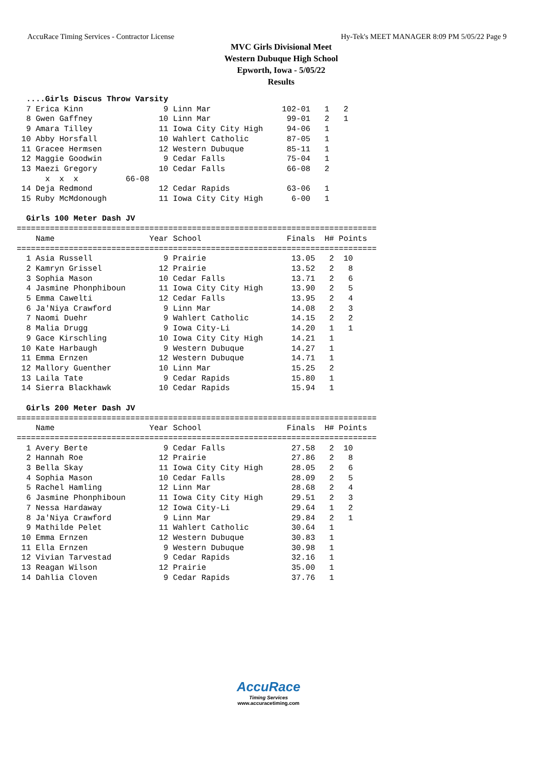AccuRace Timing Services - Contractor License Hy-Tek's MEET MANAGER 8:09 PM 5/05/22 Page 9
MVC Girls Divisional Meet
Western Dubuque High School
Epworth, Iowa - 5/05/22
Results
  ....Girls Discus Throw Varsity
  7 Erica Kinn                 9 Linn Mar               102-01   1   2  
  8 Gwen Gaffney              10 Linn Mar                99-01   2   1  
  9 Amara Tilley              11 Iowa City City High     94-06   1  
 10 Abby Horsfall             10 Wahlert Catholic        87-05   1  
 11 Gracee Hermsen            12 Western Dubuque         85-11   1  
 12 Maggie Goodwin             9 Cedar Falls             75-04   1  
 13 Maezi Gregory             10 Cedar Falls             66-08   2  
      x  x  x          66-08
 14 Deja Redmond              12 Cedar Rapids            63-06   1  
 15 Ruby McMdonough           11 Iowa City City High      6-00   1  
 
  Girls 100 Meter Dash JV
============================================================================
    Name                    Year School                  Finals  H# Points 
============================================================================
  1 Asia Russell               9 Prairie                  13.05   2  10  
  2 Kamryn Grissel            12 Prairie                  13.52   2   8  
  3 Sophia Mason              10 Cedar Falls              13.71   2   6  
  4 Jasmine Phonphiboun       11 Iowa City City High      13.90   2   5  
  5 Emma Cawelti              12 Cedar Falls              13.95   2   4  
  6 Ja'Niya Crawford           9 Linn Mar                 14.08   2   3  
  7 Naomi Duehr                9 Wahlert Catholic         14.15   2   2  
  8 Malia Drugg                9 Iowa City-Li             14.20   1   1  
  9 Gace Kirschling           10 Iowa City City High      14.21   1  
 10 Kate Harbaugh              9 Western Dubuque          14.27   1  
 11 Emma Ernzen               12 Western Dubuque          14.71   1  
 12 Mallory Guenther          10 Linn Mar                 15.25   2  
 13 Laila Tate                 9 Cedar Rapids             15.80   1  
 14 Sierra Blackhawk          10 Cedar Rapids             15.94   1  
 
  Girls 200 Meter Dash JV
============================================================================
    Name                    Year School                  Finals  H# Points 
============================================================================
  1 Avery Berte                9 Cedar Falls              27.58   2  10  
  2 Hannah Roe                12 Prairie                  27.86   2   8  
  3 Bella Skay                11 Iowa City City High      28.05   2   6  
  4 Sophia Mason              10 Cedar Falls              28.09   2   5  
  5 Rachel Hamling            12 Linn Mar                 28.68   2   4  
  6 Jasmine Phonphiboun       11 Iowa City City High      29.51   2   3  
  7 Nessa Hardaway            12 Iowa City-Li             29.64   1   2  
  8 Ja'Niya Crawford           9 Linn Mar                 29.84   2   1  
  9 Mathilde Pelet            11 Wahlert Catholic         30.64   1  
 10 Emma Ernzen               12 Western Dubuque          30.83   1  
 11 Ella Ernzen                9 Western Dubuque          30.98   1  
 12 Vivian Tarvestad           9 Cedar Rapids             32.16   1  
 13 Reagan Wilson             12 Prairie                  35.00   1  
 14 Dahlia Cloven              9 Cedar Rapids             37.76   1  
AccuRace
Timing Services
www.accuracetiming.com